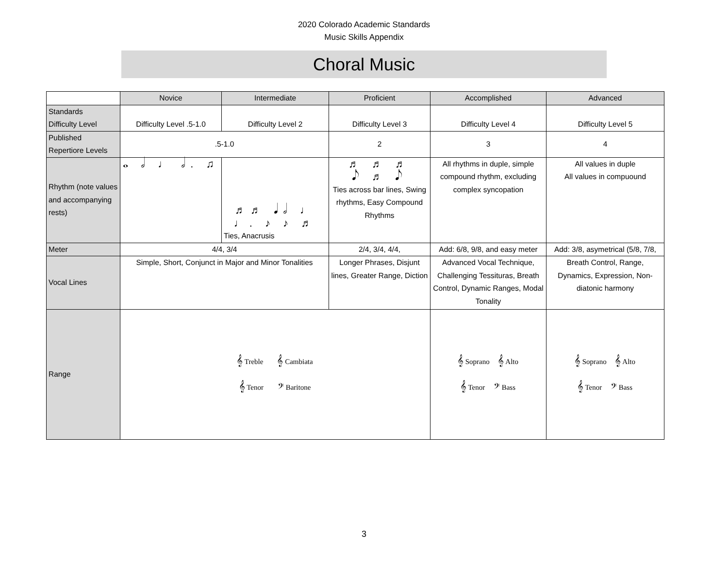2020 Colorado Academic Standards
Music Skills Appendix
Choral Music
| | Novice | Intermediate | Proficient | Accomplished | Advanced |
| --- | --- | --- | --- | --- | --- |
| Standards Difficulty Level | Difficulty Level .5-1.0 | Difficulty Level 2 | Difficulty Level 3 | Difficulty Level 4 | Difficulty Level 5 |
| Published Repertiore Levels | .5-1.0 | | 2 | 3 | 4 |
| Rhythm (note values and accompanying rests) | 𝅝 𝅗𝅥 ♩ 𝅗𝅥. ♫ | ♬♬ 𝅘𝅥𝅗𝅥 ♩ ♩. ♪ ♪ ♬ Ties, Anacrusis | ♬ ♬ ♬ 𝅘𝅥𝅮 ♬ 𝅘𝅥𝅮 Ties across bar lines, Swing rhythms, Easy Compound Rhythms | All rhythms in duple, simple compound rhythm, excluding complex syncopation | All values in duple All values in compuound |
| Meter | 4/4, 3/4 | | 2/4, 3/4, 4/4, | Add: 6/8, 9/8, and easy meter | Add: 3/8, asymetrical (5/8, 7/8, |
| Vocal Lines | Simple, Short, Conjunct in Major and Minor Tonalities | | Longer Phrases, Disjunt lines, Greater Range, Diction | Advanced Vocal Technique, Challenging Tessituras, Breath Control, Dynamic Ranges, Modal Tonality | Breath Control, Range, Dynamics, Expression, Non-diatonic harmony |
| Range | 𝄞 Treble 𝄞 Cambiata 𝄞 Tenor 𝄢 Baritone | | | 𝄞 Soprano 𝄞 Alto 𝄞 Tenor 𝄢 Bass | 𝄞 Soprano 𝄞 Alto 𝄞 Tenor 𝄢 Bass |
3